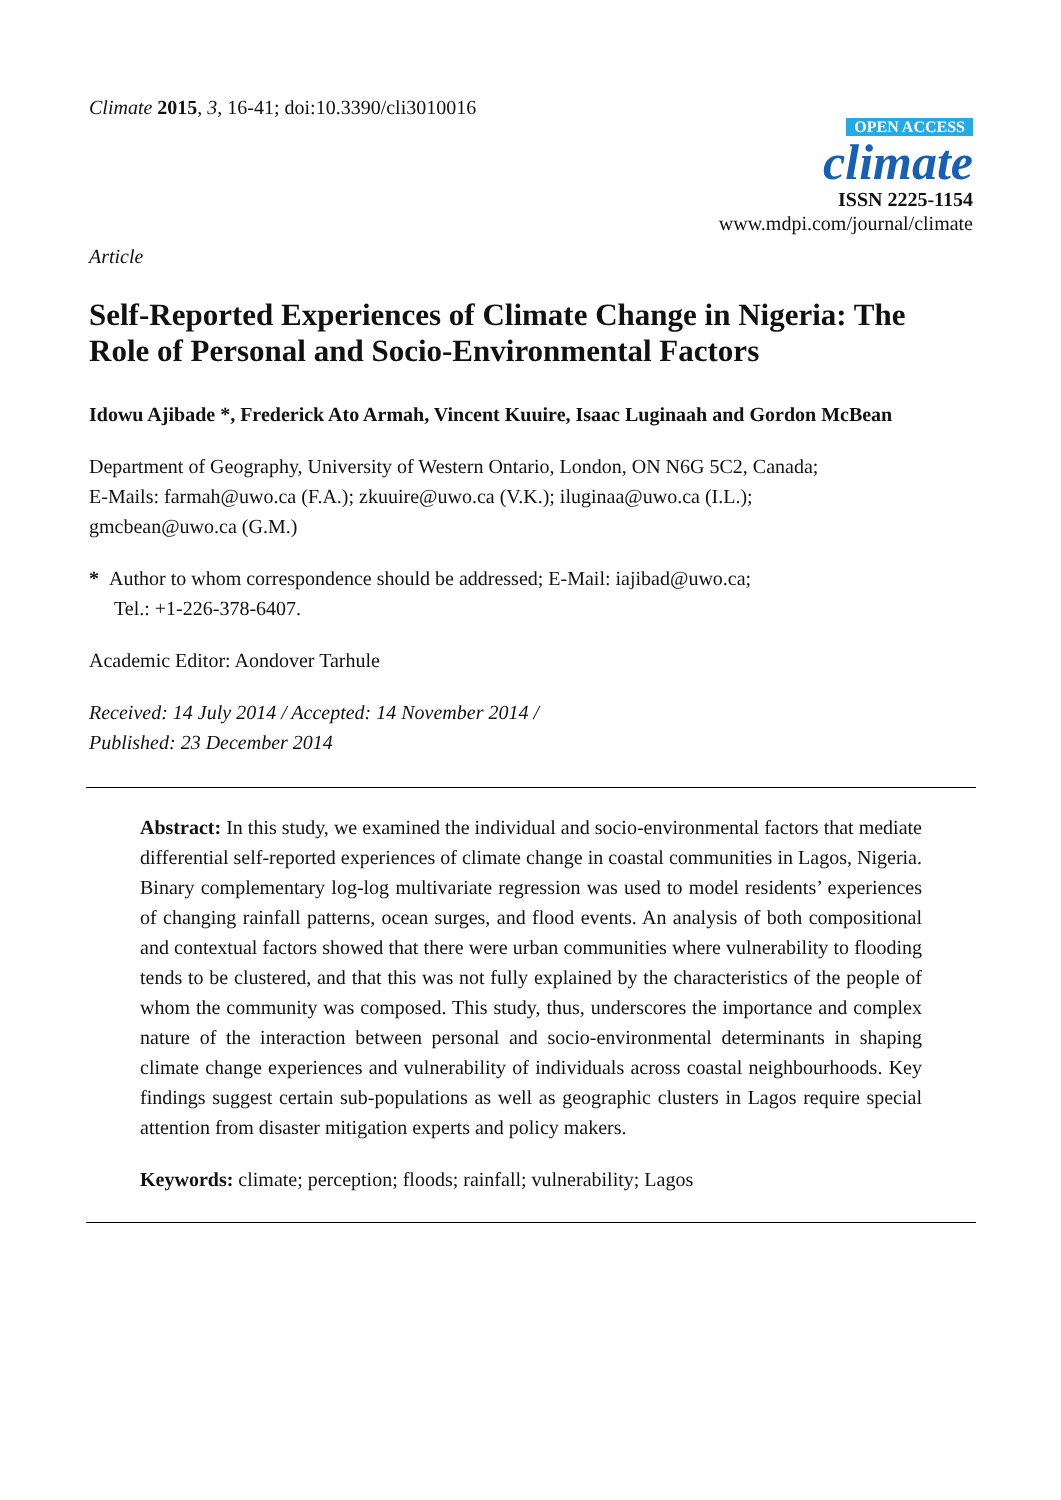Climate 2015, 3, 16-41; doi:10.3390/cli3010016
OPEN ACCESS
climate
ISSN 2225-1154
www.mdpi.com/journal/climate
Article
Self-Reported Experiences of Climate Change in Nigeria: The Role of Personal and Socio-Environmental Factors
Idowu Ajibade *, Frederick Ato Armah, Vincent Kuuire, Isaac Luginaah and Gordon McBean
Department of Geography, University of Western Ontario, London, ON N6G 5C2, Canada;
E-Mails: farmah@uwo.ca (F.A.); zkuuire@uwo.ca (V.K.); iluginaa@uwo.ca (I.L.);
gmcbean@uwo.ca (G.M.)
* Author to whom correspondence should be addressed; E-Mail: iajibad@uwo.ca;
Tel.: +1-226-378-6407.
Academic Editor: Aondover Tarhule
Received: 14 July 2014 / Accepted: 14 November 2014 /
Published: 23 December 2014
Abstract: In this study, we examined the individual and socio-environmental factors that mediate differential self-reported experiences of climate change in coastal communities in Lagos, Nigeria. Binary complementary log-log multivariate regression was used to model residents’ experiences of changing rainfall patterns, ocean surges, and flood events. An analysis of both compositional and contextual factors showed that there were urban communities where vulnerability to flooding tends to be clustered, and that this was not fully explained by the characteristics of the people of whom the community was composed. This study, thus, underscores the importance and complex nature of the interaction between personal and socio-environmental determinants in shaping climate change experiences and vulnerability of individuals across coastal neighbourhoods. Key findings suggest certain sub-populations as well as geographic clusters in Lagos require special attention from disaster mitigation experts and policy makers.
Keywords: climate; perception; floods; rainfall; vulnerability; Lagos